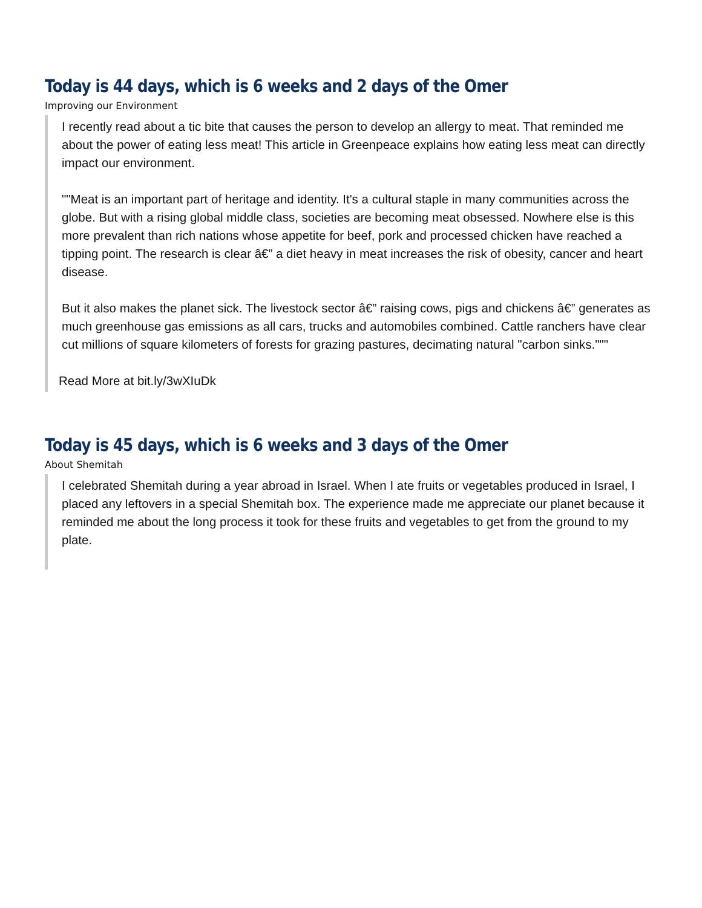Today is 44 days, which is 6 weeks and 2 days of the Omer
Improving our Environment
I recently read about a tic bite that causes the person to develop an allergy to meat. That reminded me about the power of eating less meat! This article in Greenpeace explains how eating less meat can directly impact our environment.
""Meat is an important part of heritage and identity. It's a cultural staple in many communities across the globe. But with a rising global middle class, societies are becoming meat obsessed. Nowhere else is this more prevalent than rich nations whose appetite for beef, pork and processed chicken have reached a tipping point. The research is clear â€” a diet heavy in meat increases the risk of obesity, cancer and heart disease.
But it also makes the planet sick. The livestock sector â€” raising cows, pigs and chickens â€” generates as much greenhouse gas emissions as all cars, trucks and automobiles combined. Cattle ranchers have clear cut millions of square kilometers of forests for grazing pastures, decimating natural "carbon sinks."""
Read More at bit.ly/3wXIuDk
Today is 45 days, which is 6 weeks and 3 days of the Omer
About Shemitah
I celebrated Shemitah during a year abroad in Israel. When I ate fruits or vegetables produced in Israel, I placed any leftovers in a special Shemitah box. The experience made me appreciate our planet because it reminded me about the long process it took for these fruits and vegetables to get from the ground to my plate.